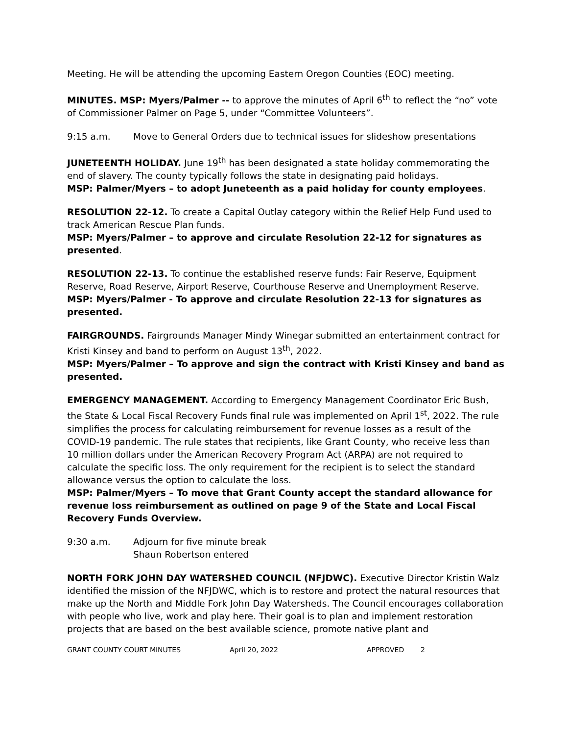Meeting. He will be attending the upcoming Eastern Oregon Counties (EOC) meeting.
MINUTES. MSP: Myers/Palmer -- to approve the minutes of April 6<sup>th</sup> to reflect the “no” vote of Commissioner Palmer on Page 5, under “Committee Volunteers”.
9:15 a.m. Move to General Orders due to technical issues for slideshow presentations
JUNETEENTH HOLIDAY. June 19<sup>th</sup> has been designated a state holiday commemorating the end of slavery. The county typically follows the state in designating paid holidays.
MSP: Palmer/Myers – to adopt Juneteenth as a paid holiday for county employees.
RESOLUTION 22-12. To create a Capital Outlay category within the Relief Help Fund used to track American Rescue Plan funds.
MSP: Myers/Palmer – to approve and circulate Resolution 22-12 for signatures as presented.
RESOLUTION 22-13. To continue the established reserve funds: Fair Reserve, Equipment Reserve, Road Reserve, Airport Reserve, Courthouse Reserve and Unemployment Reserve.
MSP: Myers/Palmer - To approve and circulate Resolution 22-13 for signatures as presented.
FAIRGROUNDS. Fairgrounds Manager Mindy Winegar submitted an entertainment contract for Kristi Kinsey and band to perform on August 13<sup>th</sup>, 2022.
MSP: Myers/Palmer – To approve and sign the contract with Kristi Kinsey and band as presented.
EMERGENCY MANAGEMENT. According to Emergency Management Coordinator Eric Bush, the State & Local Fiscal Recovery Funds final rule was implemented on April 1<sup>st</sup>, 2022. The rule simplifies the process for calculating reimbursement for revenue losses as a result of the COVID-19 pandemic. The rule states that recipients, like Grant County, who receive less than 10 million dollars under the American Recovery Program Act (ARPA) are not required to calculate the specific loss. The only requirement for the recipient is to select the standard allowance versus the option to calculate the loss.
MSP: Palmer/Myers – To move that Grant County accept the standard allowance for revenue loss reimbursement as outlined on page 9 of the State and Local Fiscal Recovery Funds Overview.
9:30 a.m. Adjourn for five minute break
Shaun Robertson entered
NORTH FORK JOHN DAY WATERSHED COUNCIL (NFJDWC). Executive Director Kristin Walz identified the mission of the NFJDWC, which is to restore and protect the natural resources that make up the North and Middle Fork John Day Watersheds. The Council encourages collaboration with people who live, work and play here. Their goal is to plan and implement restoration projects that are based on the best available science, promote native plant and
GRANT COUNTY COURT MINUTES April 20, 2022 APPROVED 2